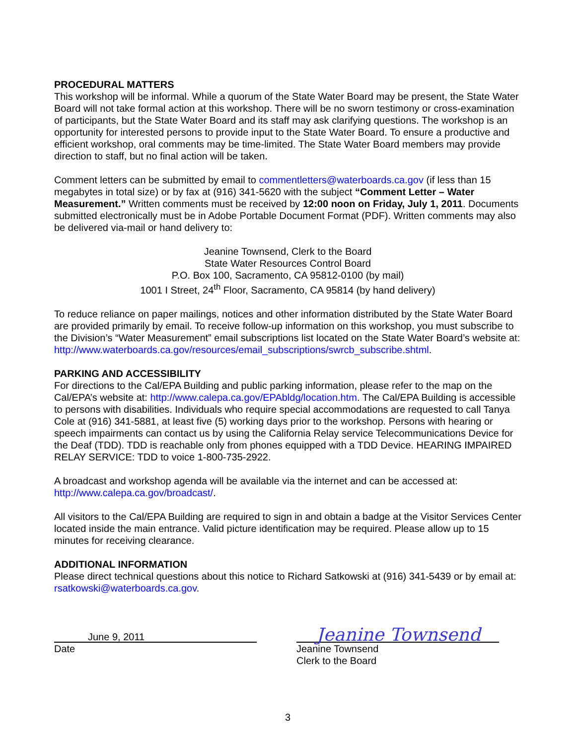PROCEDURAL MATTERS
This workshop will be informal. While a quorum of the State Water Board may be present, the State Water Board will not take formal action at this workshop. There will be no sworn testimony or cross-examination of participants, but the State Water Board and its staff may ask clarifying questions. The workshop is an opportunity for interested persons to provide input to the State Water Board. To ensure a productive and efficient workshop, oral comments may be time-limited. The State Water Board members may provide direction to staff, but no final action will be taken.
Comment letters can be submitted by email to commentletters@waterboards.ca.gov (if less than 15 megabytes in total size) or by fax at (916) 341-5620 with the subject “Comment Letter – Water Measurement.” Written comments must be received by 12:00 noon on Friday, July 1, 2011. Documents submitted electronically must be in Adobe Portable Document Format (PDF). Written comments may also be delivered via-mail or hand delivery to:
Jeanine Townsend, Clerk to the Board
State Water Resources Control Board
P.O. Box 100, Sacramento, CA 95812-0100 (by mail)
1001 I Street, 24<sup>th</sup> Floor, Sacramento, CA 95814 (by hand delivery)
To reduce reliance on paper mailings, notices and other information distributed by the State Water Board are provided primarily by email. To receive follow-up information on this workshop, you must subscribe to the Division’s “Water Measurement” email subscriptions list located on the State Water Board’s website at:
http://www.waterboards.ca.gov/resources/email_subscriptions/swrcb_subscribe.shtml.
PARKING AND ACCESSIBILITY
For directions to the Cal/EPA Building and public parking information, please refer to the map on the Cal/EPA’s website at: http://www.calepa.ca.gov/EPAbldg/location.htm. The Cal/EPA Building is accessible to persons with disabilities. Individuals who require special accommodations are requested to call Tanya Cole at (916) 341-5881, at least five (5) working days prior to the workshop. Persons with hearing or speech impairments can contact us by using the California Relay service Telecommunications Device for the Deaf (TDD). TDD is reachable only from phones equipped with a TDD Device. HEARING IMPAIRED RELAY SERVICE: TDD to voice 1-800-735-2922.
A broadcast and workshop agenda will be available via the internet and can be accessed at: http://www.calepa.ca.gov/broadcast/.
All visitors to the Cal/EPA Building are required to sign in and obtain a badge at the Visitor Services Center located inside the main entrance. Valid picture identification may be required. Please allow up to 15 minutes for receiving clearance.
ADDITIONAL INFORMATION
Please direct technical questions about this notice to Richard Satkowski at (916) 341-5439 or by email at: rsatkowski@waterboards.ca.gov.
June 9, 2011
Date
Jeanine Townsend
Jeanine Townsend
Clerk to the Board
3